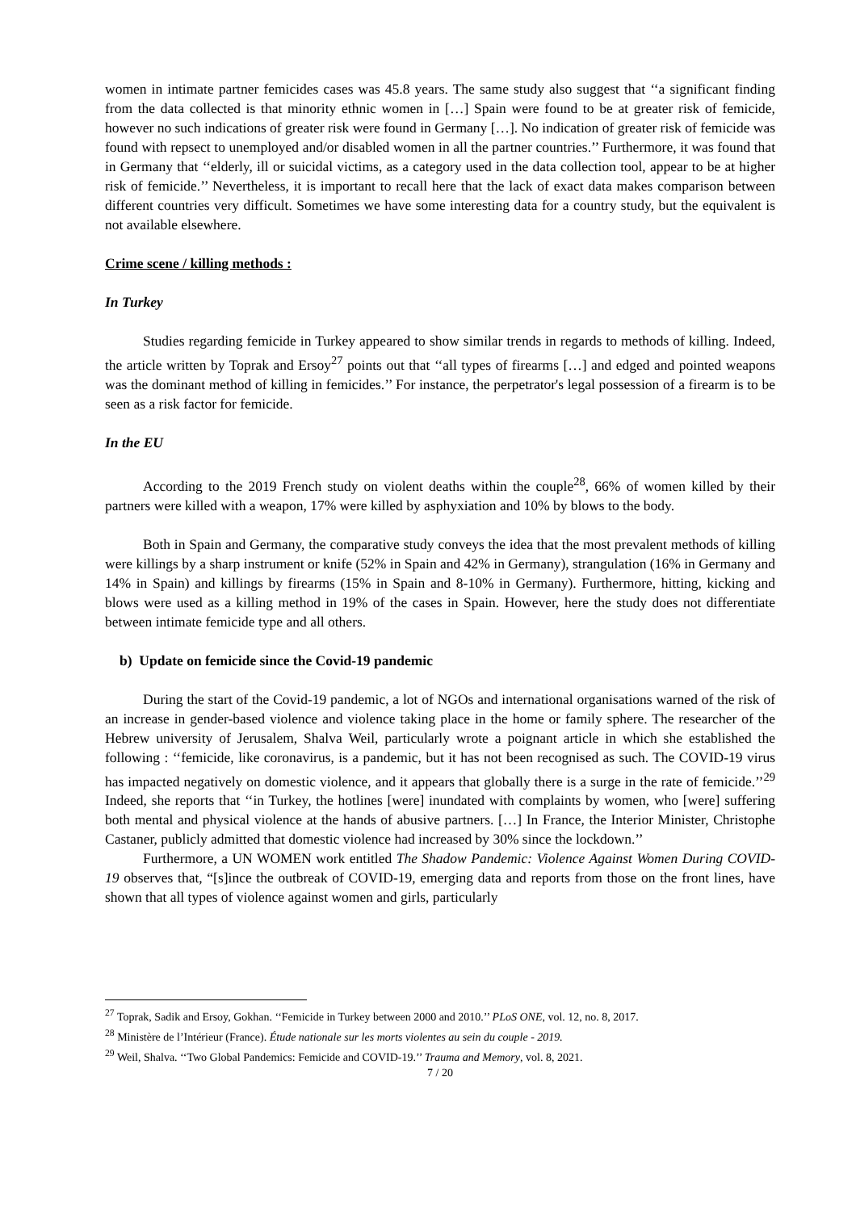women in intimate partner femicides cases was 45.8 years. The same study also suggest that ‘‘a significant finding from the data collected is that minority ethnic women in […] Spain were found to be at greater risk of femicide, however no such indications of greater risk were found in Germany […]. No indication of greater risk of femicide was found with repsect to unemployed and/or disabled women in all the partner countries.’’ Furthermore, it was found that in Germany that ‘‘elderly, ill or suicidal victims, as a category used in the data collection tool, appear to be at higher risk of femicide.’’ Nevertheless, it is important to recall here that the lack of exact data makes comparison between different countries very difficult. Sometimes we have some interesting data for a country study, but the equivalent is not available elsewhere.
Crime scene / killing methods :
In Turkey
Studies regarding femicide in Turkey appeared to show similar trends in regards to methods of killing. Indeed, the article written by Toprak and Ersoy<sup>27</sup> points out that ‘‘all types of firearms […] and edged and pointed weapons was the dominant method of killing in femicides.’’ For instance, the perpetrator's legal possession of a firearm is to be seen as a risk factor for femicide.
In the EU
According to the 2019 French study on violent deaths within the couple<sup>28</sup>, 66% of women killed by their partners were killed with a weapon, 17% were killed by asphyxiation and 10% by blows to the body.
Both in Spain and Germany, the comparative study conveys the idea that the most prevalent methods of killing were killings by a sharp instrument or knife (52% in Spain and 42% in Germany), strangulation (16% in Germany and 14% in Spain) and killings by firearms (15% in Spain and 8-10% in Germany). Furthermore, hitting, kicking and blows were used as a killing method in 19% of the cases in Spain. However, here the study does not differentiate between intimate femicide type and all others.
b) Update on femicide since the Covid-19 pandemic
During the start of the Covid-19 pandemic, a lot of NGOs and international organisations warned of the risk of an increase in gender-based violence and violence taking place in the home or family sphere. The researcher of the Hebrew university of Jerusalem, Shalva Weil, particularly wrote a poignant article in which she established the following : ‘‘femicide, like coronavirus, is a pandemic, but it has not been recognised as such. The COVID-19 virus has impacted negatively on domestic violence, and it appears that globally there is a surge in the rate of femicide.’’<sup>29</sup> Indeed, she reports that ‘‘in Turkey, the hotlines [were] inundated with complaints by women, who [were] suffering both mental and physical violence at the hands of abusive partners. […] In France, the Interior Minister, Christophe Castaner, publicly admitted that domestic violence had increased by 30% since the lockdown.’’
Furthermore, a UN WOMEN work entitled The Shadow Pandemic: Violence Against Women During COVID-19 observes that, “[s]ince the outbreak of COVID-19, emerging data and reports from those on the front lines, have shown that all types of violence against women and girls, particularly
<sup>27</sup> Toprak, Sadik and Ersoy, Gokhan. ‘‘Femicide in Turkey between 2000 and 2010.’’ PLoS ONE, vol. 12, no. 8, 2017.
<sup>28</sup> Ministère de l’Intérieur (France). Étude nationale sur les morts violentes au sein du couple - 2019.
<sup>29</sup> Weil, Shalva. ‘‘Two Global Pandemics: Femicide and COVID-19.’’ Trauma and Memory, vol. 8, 2021.
7 / 20